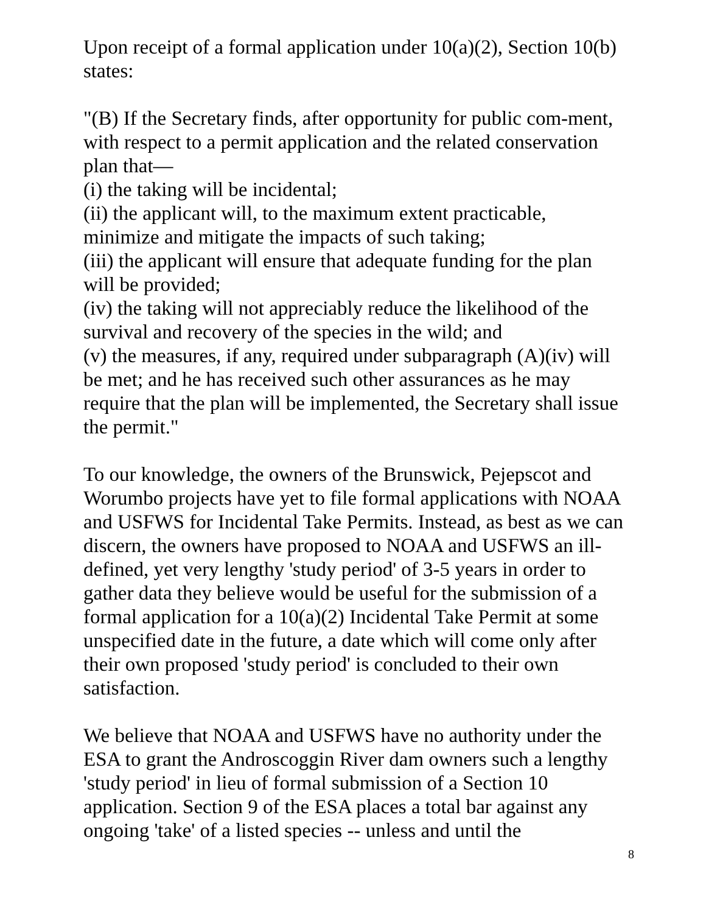Upon receipt of a formal application under 10(a)(2), Section 10(b) states:
"(B) If the Secretary finds, after opportunity for public com-ment, with respect to a permit application and the related conservation plan that—
(i) the taking will be incidental;
(ii) the applicant will, to the maximum extent practicable, minimize and mitigate the impacts of such taking;
(iii) the applicant will ensure that adequate funding for the plan will be provided;
(iv) the taking will not appreciably reduce the likelihood of the survival and recovery of the species in the wild; and
(v) the measures, if any, required under subparagraph (A)(iv) will be met; and he has received such other assurances as he may require that the plan will be implemented, the Secretary shall issue the permit."
To our knowledge, the owners of the Brunswick, Pejepscot and Worumbo projects have yet to file formal applications with NOAA and USFWS for Incidental Take Permits. Instead, as best as we can discern, the owners have proposed to NOAA and USFWS an ill-defined, yet very lengthy 'study period' of 3-5 years in order to gather data they believe would be useful for the submission of a formal application for a 10(a)(2) Incidental Take Permit at some unspecified date in the future, a date which will come only after their own proposed 'study period' is concluded to their own satisfaction.
We believe that NOAA and USFWS have no authority under the ESA to grant the Androscoggin River dam owners such a lengthy 'study period' in lieu of formal submission of a Section 10 application. Section 9 of the ESA places a total bar against any ongoing 'take' of a listed species -- unless and until the
8